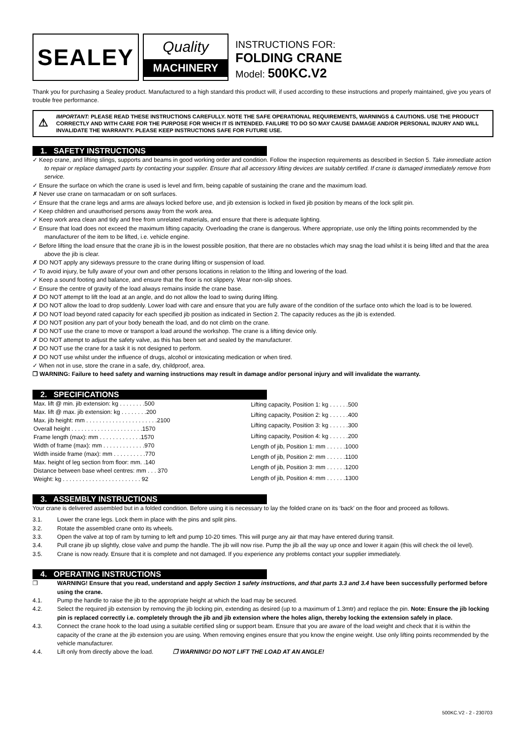SEALEY
Quality
MACHINERY
INSTRUCTIONS FOR:
FOLDING CRANE
Model: 500KC.V2
Thank you for purchasing a Sealey product. Manufactured to a high standard this product will, if used according to these instructions and properly maintained, give you years of trouble free performance.
⚠ IMPORTANT: PLEASE READ THESE INSTRUCTIONS CAREFULLY. NOTE THE SAFE OPERATIONAL REQUIREMENTS, WARNINGS & CAUTIONS. USE THE PRODUCT CORRECTLY AND WITH CARE FOR THE PURPOSE FOR WHICH IT IS INTENDED. FAILURE TO DO SO MAY CAUSE DAMAGE AND/OR PERSONAL INJURY AND WILL INVALIDATE THE WARRANTY. PLEASE KEEP INSTRUCTIONS SAFE FOR FUTURE USE.
1. SAFETY INSTRUCTIONS
✓ Keep crane, and lifting slings, supports and beams in good working order and condition. Follow the inspection requirements as described in Section 5. Take immediate action to repair or replace damaged parts by contacting your supplier. Ensure that all accessory lifting devices are suitably certified. If crane is damaged immediately remove from service.
✓ Ensure the surface on which the crane is used is level and firm, being capable of sustaining the crane and the maximum load.
✗ Never use crane on tarmacadam or on soft surfaces.
✓ Ensure that the crane legs and arms are always locked before use, and jib extension is locked in fixed jib position by means of the lock split pin.
✓ Keep children and unauthorised persons away from the work area.
✓ Keep work area clean and tidy and free from unrelated materials, and ensure that there is adequate lighting.
✓ Ensure that load does not exceed the maximum lifting capacity. Overloading the crane is dangerous. Where appropriate, use only the lifting points recommended by the manufacturer of the item to be lifted, i.e. vehicle engine.
✓ Before lifting the load ensure that the crane jib is in the lowest possible position, that there are no obstacles which may snag the load whilst it is being lifted and that the area above the jib is clear.
✗ DO NOT apply any sideways pressure to the crane during lifting or suspension of load.
✓ To avoid injury, be fully aware of your own and other persons locations in relation to the lifting and lowering of the load.
✓ Keep a sound footing and balance, and ensure that the floor is not slippery. Wear non-slip shoes.
✓ Ensure the centre of gravity of the load always remains inside the crane base.
✗ DO NOT attempt to lift the load at an angle, and do not allow the load to swing during lifting.
✗ DO NOT allow the load to drop suddenly. Lower load with care and ensure that you are fully aware of the condition of the surface onto which the load is to be lowered.
✗ DO NOT load beyond rated capacity for each specified jib position as indicated in Section 2. The capacity reduces as the jib is extended.
✗ DO NOT position any part of your body beneath the load, and do not climb on the crane.
✗ DO NOT use the crane to move or transport a load around the workshop. The crane is a lifting device only.
✗ DO NOT attempt to adjust the safety valve, as this has been set and sealed by the manufacturer.
✗ DO NOT use the crane for a task it is not designed to perform.
✗ DO NOT use whilst under the influence of drugs, alcohol or intoxicating medication or when tired.
✓ When not in use, store the crane in a safe, dry, childproof, area.
❒ WARNING: Failure to heed safety and warning instructions may result in damage and/or personal injury and will invalidate the warranty.
2. SPECIFICATIONS
| Max. lift @ min. jib extension: kg . . . . . . . .500 |
| Max. lift @ max. jib extension: kg . . . . . . . .200 |
| Max. jib height: mm . . . . . . . . . . . . . . . . . . . . . .2100 |
| Overall height . . . . . . . . . . . . . . . . . . . . . .1570 |
| Frame length (max): mm . . . . . . . . . . . . .1570 |
| Width of frame (max): mm . . . . . . . . . . . . .970 |
| Width inside frame (max): mm . . . . . . . . . .770 |
| Max. height of leg section from floor: mm. .140 |
| Distance between base wheel centres: mm . . . 370 |
| Weight: kg . . . . . . . . . . . . . . . . . . . . . . . . 92 |
| Lifting capacity, Position 1: kg . . . . . .500 |
| Lifting capacity, Position 2: kg . . . . . .400 |
| Lifting capacity, Position 3: kg . . . . . .300 |
| Lifting capacity, Position 4: kg . . . . . .200 |
| Length of jib, Position 1: mm . . . . . .1000 |
| Length of jib, Position 2: mm . . . . . .1100 |
| Length of jib, Position 3: mm . . . . . .1200 |
| Length of jib, Position 4: mm . . . . . .1300 |
3. ASSEMBLY INSTRUCTIONS
Your crane is delivered assembled but in a folded condition. Before using it is necessary to lay the folded crane on its ‘back’ on the floor and proceed as follows.
| 3.1. | Lower the crane legs. Lock them in place with the pins and split pins. |
| 3.2. | Rotate the assembled crane onto its wheels. |
| 3.3. | Open the valve at top of ram by turning to left and pump 10-20 times. This will purge any air that may have entered during transit. |
| 3.4. | Pull crane jib up slightly, close valve and pump the handle. The jib will now rise. Pump the jib all the way up once and lower it again (this will check the oil level). |
| 3.5. | Crane is now ready. Ensure that it is complete and not damaged. If you experience any problems contact your supplier immediately. |
4. OPERATING INSTRUCTIONS
| ❒ | WARNING! Ensure that you read, understand and apply Section 1 safety instructions, and that parts 3.3 and 3.4 have been successfully performed before using the crane. |
| 4.1. | Pump the handle to raise the jib to the appropriate height at which the load may be secured. |
| 4.2. | Select the required jib extension by removing the jib locking pin, extending as desired (up to a maximum of 1.3mtr) and replace the pin. Note: Ensure the jib locking pin is replaced correctly i.e. completely through the jib and jib extension where the holes align, thereby locking the extension safely in place. |
| 4.3. | Connect the crane hook to the load using a suitable certified sling or support beam. Ensure that you are aware of the load weight and check that it is within the capacity of the crane at the jib extension you are using. When removing engines ensure that you know the engine weight. Use only lifting points recommended by the vehicle manufacturer. |
| 4.4. | Lift only from directly above the load. ❒ WARNING! DO NOT LIFT THE LOAD AT AN ANGLE! |
500KC.V2 - 2 - 230703